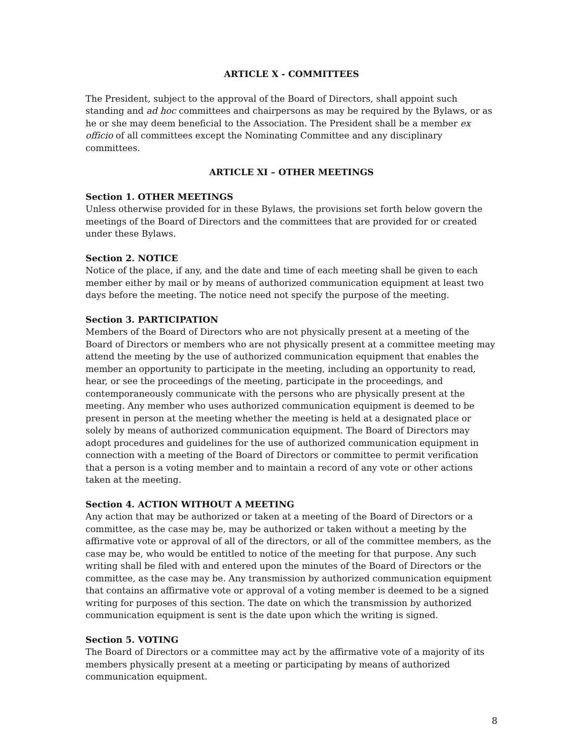ARTICLE X - COMMITTEES
The President, subject to the approval of the Board of Directors, shall appoint such standing and ad hoc committees and chairpersons as may be required by the Bylaws, or as he or she may deem beneficial to the Association. The President shall be a member ex officio of all committees except the Nominating Committee and any disciplinary committees.
ARTICLE XI – OTHER MEETINGS
Section 1. OTHER MEETINGS
Unless otherwise provided for in these Bylaws, the provisions set forth below govern the meetings of the Board of Directors and the committees that are provided for or created under these Bylaws.
Section 2. NOTICE
Notice of the place, if any, and the date and time of each meeting shall be given to each member either by mail or by means of authorized communication equipment at least two days before the meeting. The notice need not specify the purpose of the meeting.
Section 3. PARTICIPATION
Members of the Board of Directors who are not physically present at a meeting of the Board of Directors or members who are not physically present at a committee meeting may attend the meeting by the use of authorized communication equipment that enables the member an opportunity to participate in the meeting, including an opportunity to read, hear, or see the proceedings of the meeting, participate in the proceedings, and contemporaneously communicate with the persons who are physically present at the meeting. Any member who uses authorized communication equipment is deemed to be present in person at the meeting whether the meeting is held at a designated place or solely by means of authorized communication equipment. The Board of Directors may adopt procedures and guidelines for the use of authorized communication equipment in connection with a meeting of the Board of Directors or committee to permit verification that a person is a voting member and to maintain a record of any vote or other actions taken at the meeting.
Section 4. ACTION WITHOUT A MEETING
Any action that may be authorized or taken at a meeting of the Board of Directors or a committee, as the case may be, may be authorized or taken without a meeting by the affirmative vote or approval of all of the directors, or all of the committee members, as the case may be, who would be entitled to notice of the meeting for that purpose. Any such writing shall be filed with and entered upon the minutes of the Board of Directors or the committee, as the case may be. Any transmission by authorized communication equipment that contains an affirmative vote or approval of a voting member is deemed to be a signed writing for purposes of this section. The date on which the transmission by authorized communication equipment is sent is the date upon which the writing is signed.
Section 5. VOTING
The Board of Directors or a committee may act by the affirmative vote of a majority of its members physically present at a meeting or participating by means of authorized communication equipment.
8